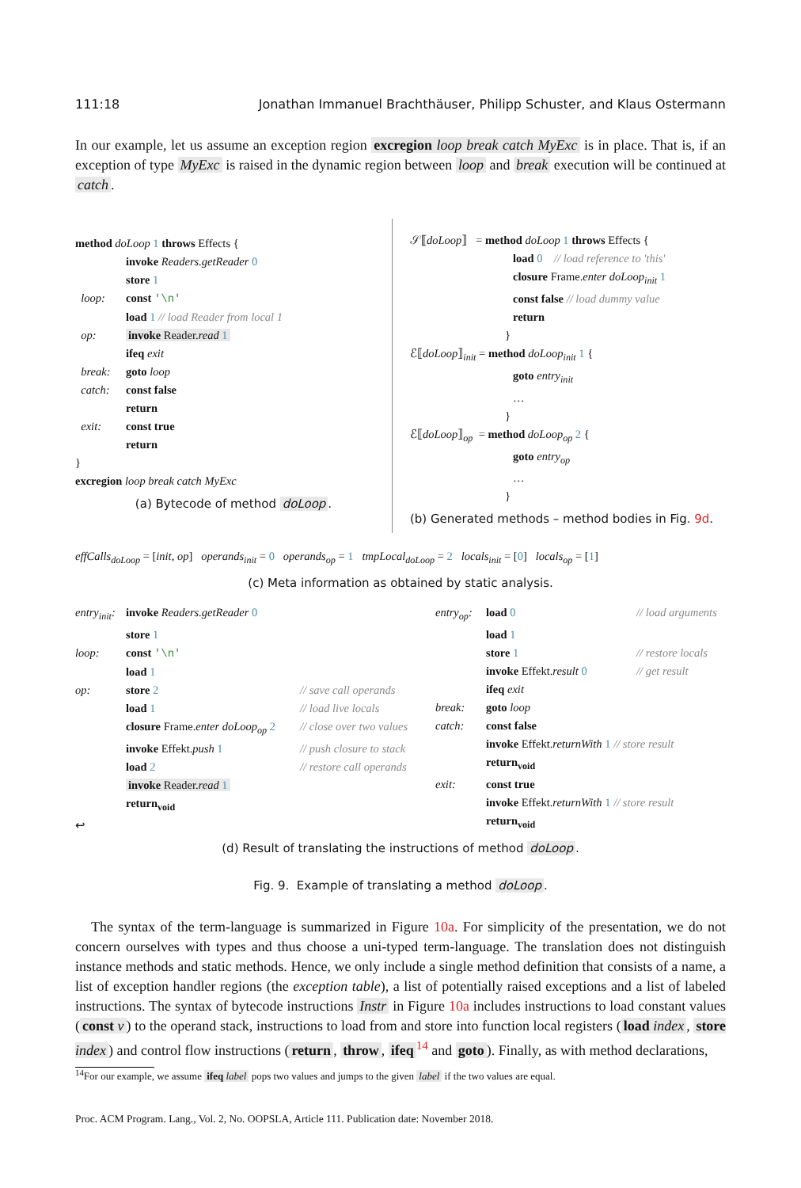111:18 Jonathan Immanuel Brachthäuser, Philipp Schuster, and Klaus Ostermann
In our example, let us assume an exception region excregion loop break catch MyExc is in place. That is, if an exception of type MyExc is raised in the dynamic region between loop and break execution will be continued at catch.
method doLoop 1 throws Effects {
invoke Readers.getReader 0
store 1
loop: const '\n'
load 1 // load Reader from local 1
op: invoke Reader.read 1
ifeq exit
break: goto loop
catch: const false
return
exit: const true
return
}
excregion loop break catch MyExc
(a) Bytecode of method doLoop.
𝒮⟦doLoop⟧ = method doLoop 1 throws Effects {
load 0 // load reference to 'this'
closure Frame.enter doLoop<sub>init</sub> 1
const false // load dummy value
return
}
ℰ⟦doLoop⟧<sub>init</sub> = method doLoop<sub>init</sub> 1 {
goto entry<sub>init</sub>
…
}
ℰ⟦doLoop⟧<sub>op</sub> = method doLoop<sub>op</sub> 2 {
goto entry<sub>op</sub>
…
}
(b) Generated methods – method bodies in Fig. 9d.
effCalls<sub>doLoop</sub> = [init, op] operands<sub>init</sub> = 0 operands<sub>op</sub> = 1 tmpLocal<sub>doLoop</sub> = 2 locals<sub>init</sub> = [0] locals<sub>op</sub> = [1]
(c) Meta information as obtained by static analysis.
entry<sub>init</sub>: invoke Readers.getReader 0
store 1
loop: const '\n'
load 1
op: store 2 // save call operands
load 1 // load live locals
closure Frame.enter doLoop<sub>op</sub> 2 // close over two values
invoke Effekt.push 1 // push closure to stack
load 2 // restore call operands
invoke Reader.read 1
return<sub>void</sub>
↩
entry<sub>op</sub>: load 0 // load arguments
load 1
store 1 // restore locals
invoke Effekt.result 0 // get result
ifeq exit
break: goto loop
catch: const false
invoke Effekt.returnWith 1 // store result
return<sub>void</sub>
exit: const true
invoke Effekt.returnWith 1 // store result
return<sub>void</sub>
(d) Result of translating the instructions of method doLoop.
Fig. 9. Example of translating a method doLoop.
The syntax of the term-language is summarized in Figure 10a. For simplicity of the presentation, we do not concern ourselves with types and thus choose a uni-typed term-language. The translation does not distinguish instance methods and static methods. Hence, we only include a single method definition that consists of a name, a list of exception handler regions (the exception table), a list of potentially raised exceptions and a list of labeled instructions. The syntax of bytecode instructions Instr in Figure 10a includes instructions to load constant values (const v) to the operand stack, instructions to load from and store into function local registers (load index, store index) and control flow instructions (return, throw, ifeq<sup>14</sup> and goto). Finally, as with method declarations,
<sup>14</sup> For our example, we assume ifeq label pops two values and jumps to the given label if the two values are equal.
Proc. ACM Program. Lang., Vol. 2, No. OOPSLA, Article 111. Publication date: November 2018.